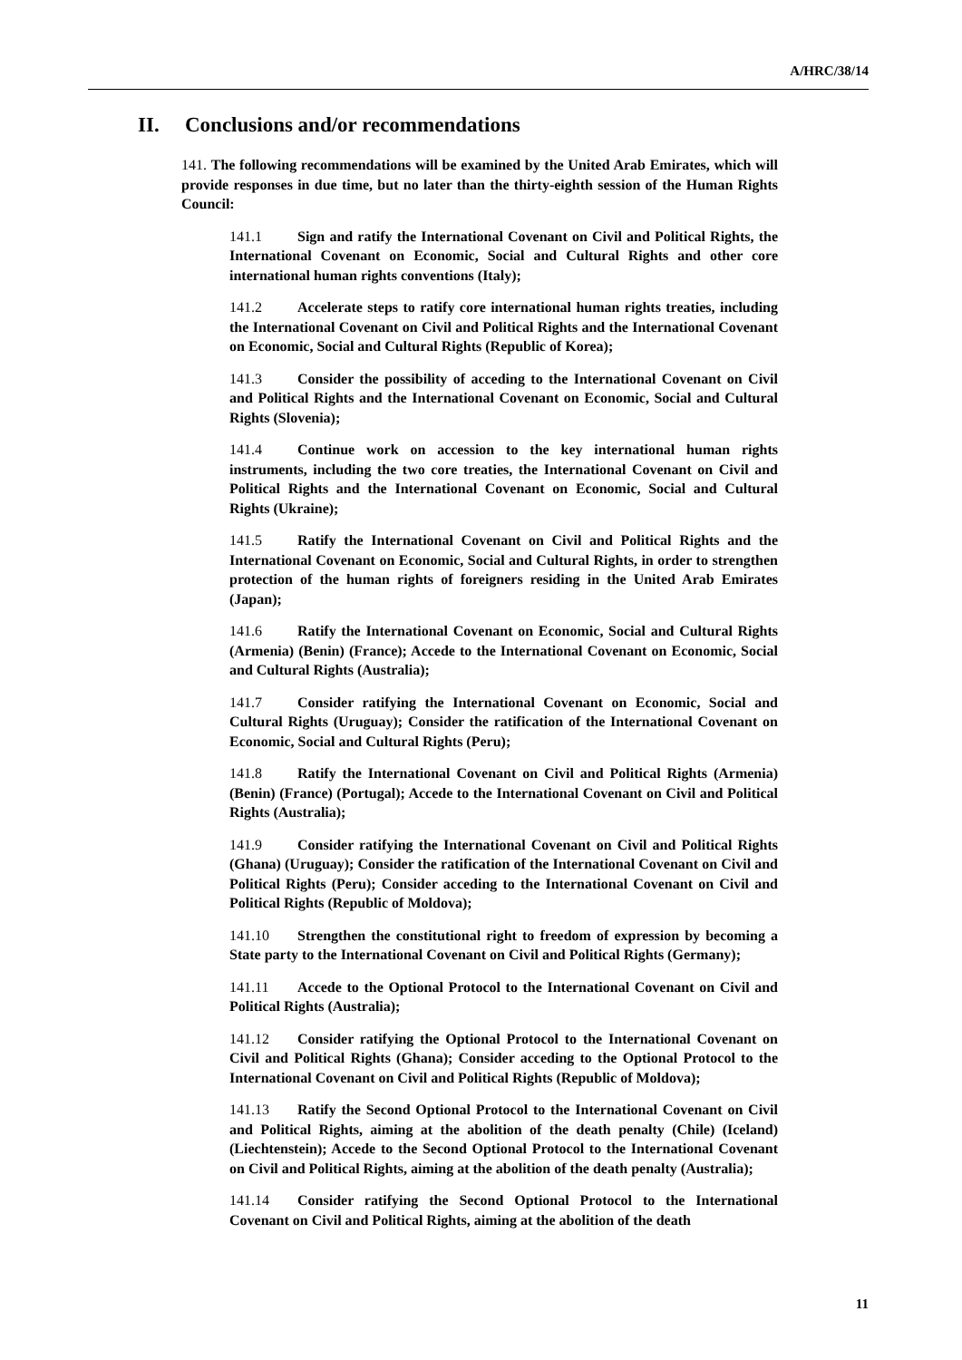A/HRC/38/14
II. Conclusions and/or recommendations
141. The following recommendations will be examined by the United Arab Emirates, which will provide responses in due time, but no later than the thirty-eighth session of the Human Rights Council:
141.1 Sign and ratify the International Covenant on Civil and Political Rights, the International Covenant on Economic, Social and Cultural Rights and other core international human rights conventions (Italy);
141.2 Accelerate steps to ratify core international human rights treaties, including the International Covenant on Civil and Political Rights and the International Covenant on Economic, Social and Cultural Rights (Republic of Korea);
141.3 Consider the possibility of acceding to the International Covenant on Civil and Political Rights and the International Covenant on Economic, Social and Cultural Rights (Slovenia);
141.4 Continue work on accession to the key international human rights instruments, including the two core treaties, the International Covenant on Civil and Political Rights and the International Covenant on Economic, Social and Cultural Rights (Ukraine);
141.5 Ratify the International Covenant on Civil and Political Rights and the International Covenant on Economic, Social and Cultural Rights, in order to strengthen protection of the human rights of foreigners residing in the United Arab Emirates (Japan);
141.6 Ratify the International Covenant on Economic, Social and Cultural Rights (Armenia) (Benin) (France); Accede to the International Covenant on Economic, Social and Cultural Rights (Australia);
141.7 Consider ratifying the International Covenant on Economic, Social and Cultural Rights (Uruguay); Consider the ratification of the International Covenant on Economic, Social and Cultural Rights (Peru);
141.8 Ratify the International Covenant on Civil and Political Rights (Armenia) (Benin) (France) (Portugal); Accede to the International Covenant on Civil and Political Rights (Australia);
141.9 Consider ratifying the International Covenant on Civil and Political Rights (Ghana) (Uruguay); Consider the ratification of the International Covenant on Civil and Political Rights (Peru); Consider acceding to the International Covenant on Civil and Political Rights (Republic of Moldova);
141.10 Strengthen the constitutional right to freedom of expression by becoming a State party to the International Covenant on Civil and Political Rights (Germany);
141.11 Accede to the Optional Protocol to the International Covenant on Civil and Political Rights (Australia);
141.12 Consider ratifying the Optional Protocol to the International Covenant on Civil and Political Rights (Ghana); Consider acceding to the Optional Protocol to the International Covenant on Civil and Political Rights (Republic of Moldova);
141.13 Ratify the Second Optional Protocol to the International Covenant on Civil and Political Rights, aiming at the abolition of the death penalty (Chile) (Iceland) (Liechtenstein); Accede to the Second Optional Protocol to the International Covenant on Civil and Political Rights, aiming at the abolition of the death penalty (Australia);
141.14 Consider ratifying the Second Optional Protocol to the International Covenant on Civil and Political Rights, aiming at the abolition of the death
11